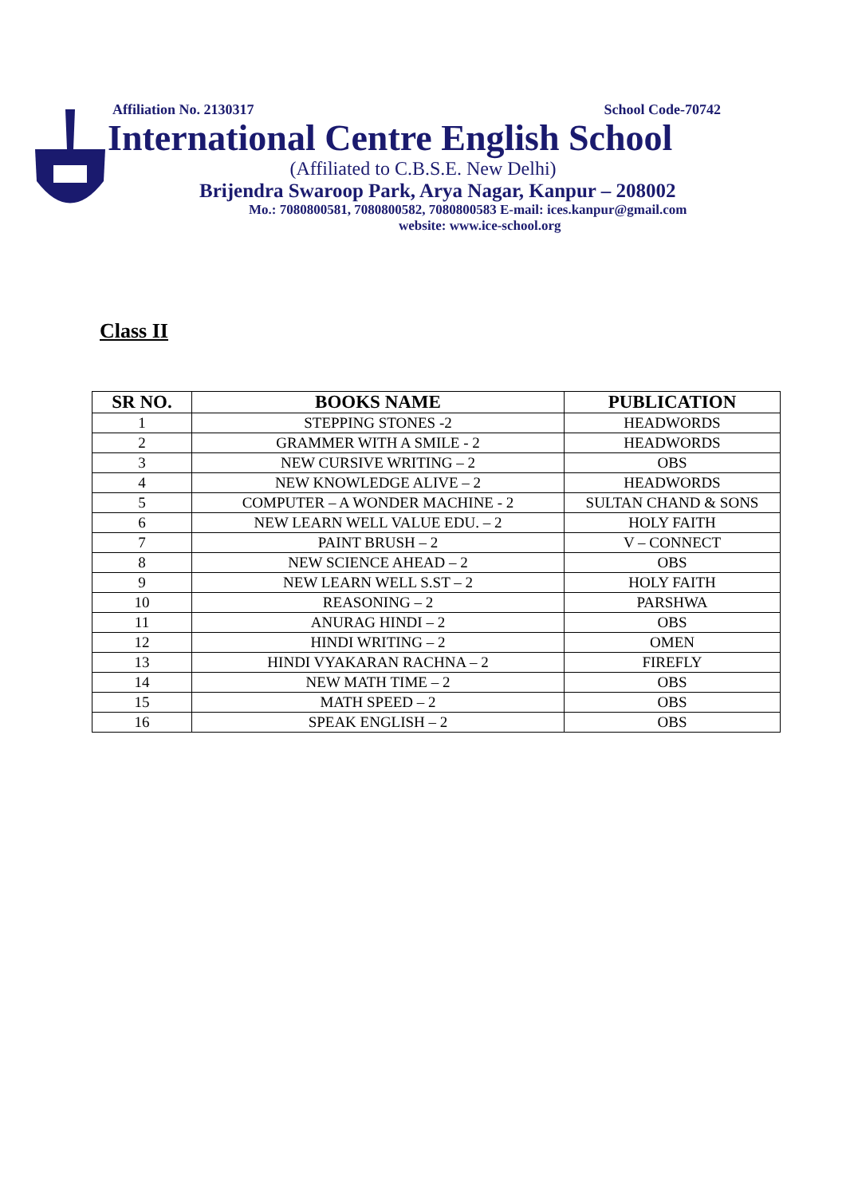Affiliation No. 2130317 School Code-70742
International Centre English School
(Affiliated to C.B.S.E. New Delhi)
Brijendra Swaroop Park, Arya Nagar, Kanpur – 208002
Mo.: 7080800581, 7080800582, 7080800583 E-mail: ices.kanpur@gmail.com
website: www.ice-school.org
Class II
| SR NO. | BOOKS NAME | PUBLICATION |
| --- | --- | --- |
| 1 | STEPPING STONES -2 | HEADWORDS |
| 2 | GRAMMER WITH A SMILE - 2 | HEADWORDS |
| 3 | NEW CURSIVE WRITING – 2 | OBS |
| 4 | NEW KNOWLEDGE ALIVE – 2 | HEADWORDS |
| 5 | COMPUTER – A WONDER MACHINE - 2 | SULTAN CHAND & SONS |
| 6 | NEW LEARN WELL VALUE EDU. – 2 | HOLY FAITH |
| 7 | PAINT BRUSH – 2 | V – CONNECT |
| 8 | NEW SCIENCE AHEAD – 2 | OBS |
| 9 | NEW LEARN WELL S.ST – 2 | HOLY FAITH |
| 10 | REASONING – 2 | PARSHWA |
| 11 | ANURAG HINDI – 2 | OBS |
| 12 | HINDI WRITING – 2 | OMEN |
| 13 | HINDI VYAKARAN RACHNA – 2 | FIREFLY |
| 14 | NEW MATH TIME – 2 | OBS |
| 15 | MATH SPEED – 2 | OBS |
| 16 | SPEAK ENGLISH – 2 | OBS |